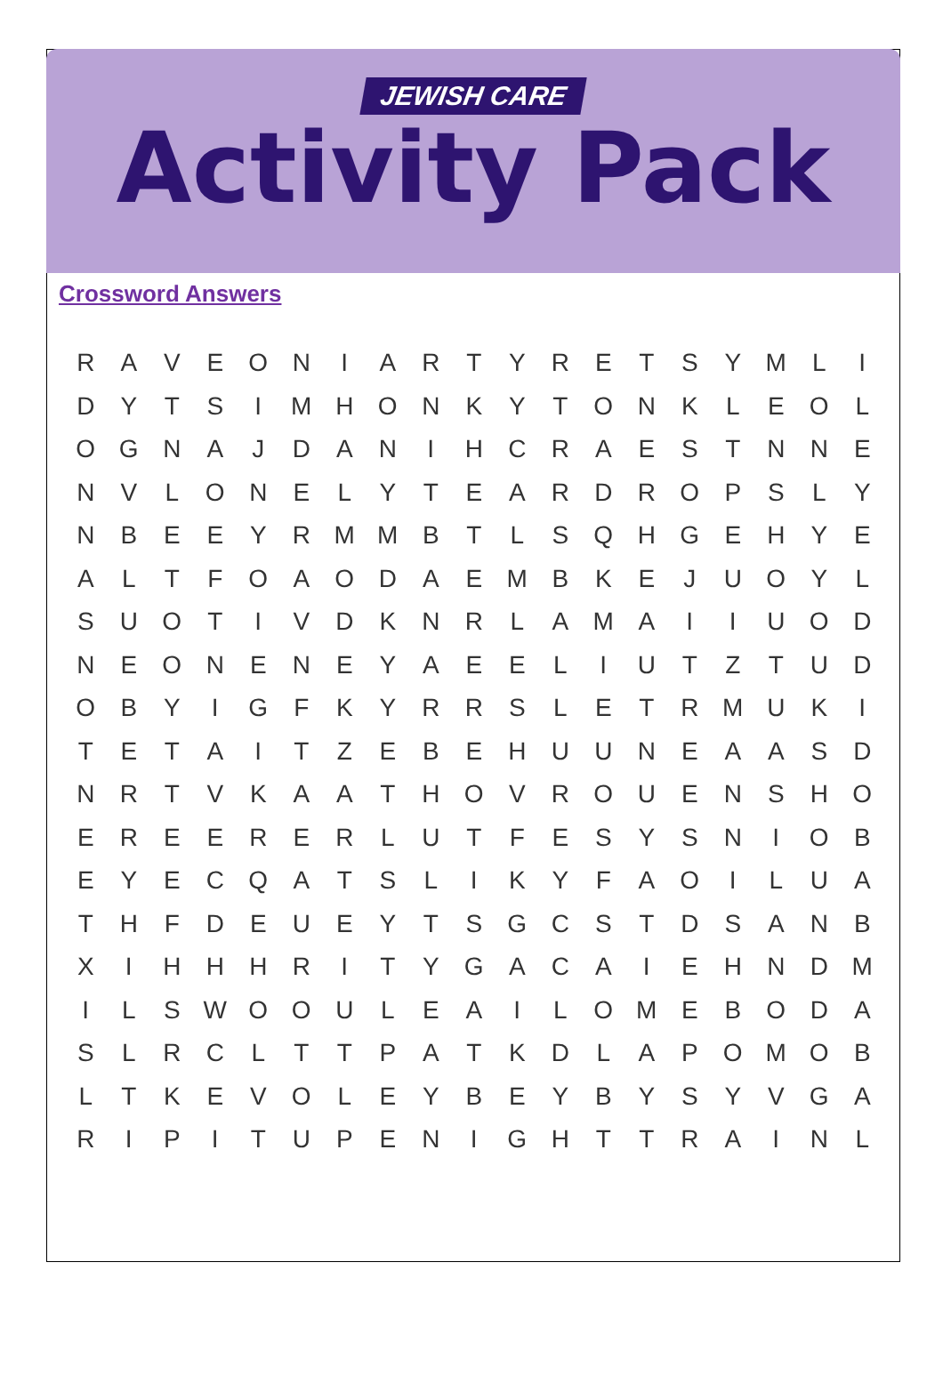JEWISH CARE
Activity Pack
Crossword Answers
| R | A | V | E | O | N | I | A | R | T | Y | R | E | T | S | Y | M | L | I |
| D | Y | T | S | I | M | H | O | N | K | Y | T | O | N | K | L | E | O | L |
| O | G | N | A | J | D | A | N | I | H | C | R | A | E | S | T | N | N | E |
| N | V | L | O | N | E | L | Y | T | E | A | R | D | R | O | P | S | L | Y |
| N | B | E | E | Y | R | M | M | B | T | L | S | Q | H | G | E | H | Y | E |
| A | L | T | F | O | A | O | D | A | E | M | B | K | E | J | U | O | Y | L |
| S | U | O | T | I | V | D | K | N | R | L | A | M | A | I | I | U | O | D |
| N | E | O | N | E | N | E | Y | A | E | E | L | I | U | T | Z | T | U | D |
| O | B | Y | I | G | F | K | Y | R | R | S | L | E | T | R | M | U | K | I |
| T | E | T | A | I | T | Z | E | B | E | H | U | U | N | E | A | A | S | D |
| N | R | T | V | K | A | A | T | H | O | V | R | O | U | E | N | S | H | O |
| E | R | E | E | R | E | R | L | U | T | F | E | S | Y | S | N | I | O | B |
| E | Y | E | C | Q | A | T | S | L | I | K | Y | F | A | O | I | L | U | A |
| T | H | F | D | E | U | E | Y | T | S | G | C | S | T | D | S | A | N | B |
| X | I | H | H | H | R | I | T | Y | G | A | C | A | I | E | H | N | D | M |
| I | L | S | W | O | O | U | L | E | A | I | L | O | M | E | B | O | D | A |
| S | L | R | C | L | T | T | P | A | T | K | D | L | A | P | O | M | O | B |
| L | T | K | E | V | O | L | E | Y | B | E | Y | B | Y | S | Y | V | G | A |
| R | I | P | I | T | U | P | E | N | I | G | H | T | T | R | A | I | N | L |